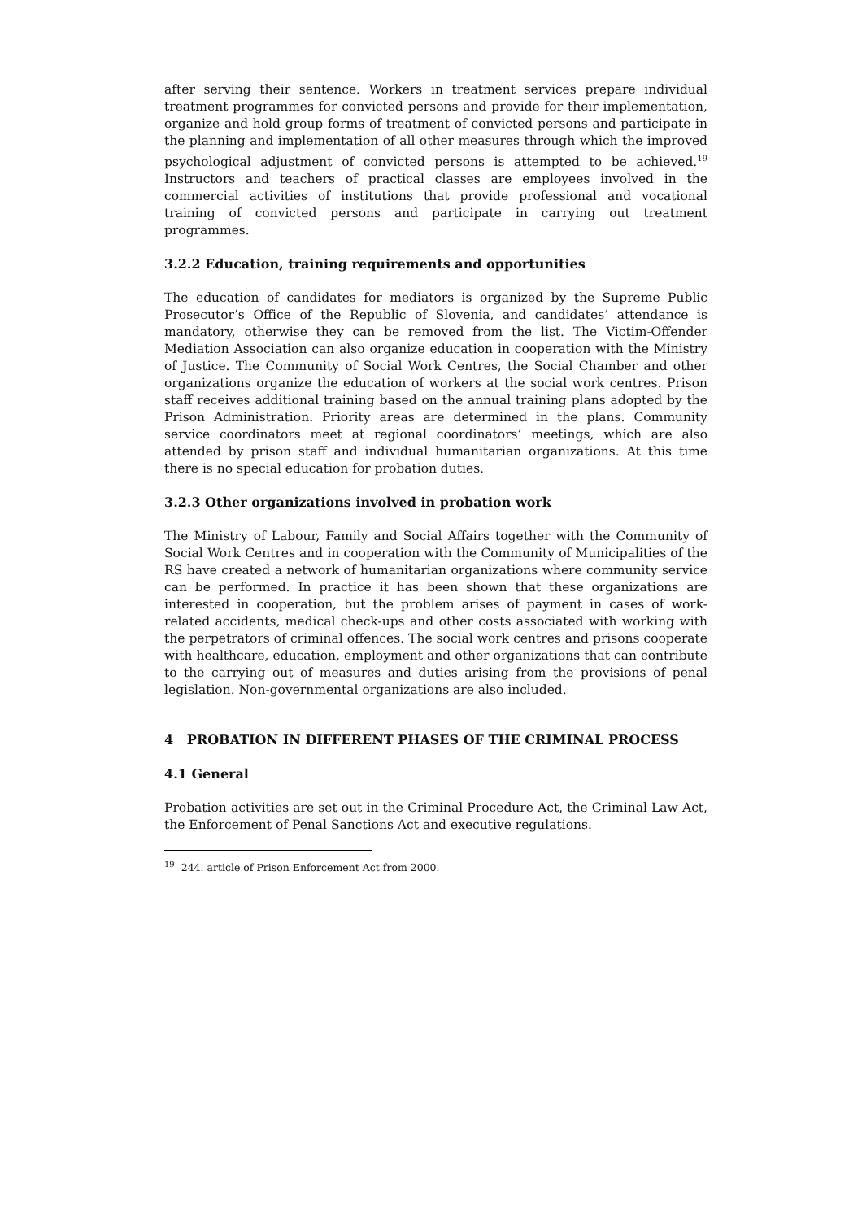after serving their sentence. Workers in treatment services prepare individual treatment programmes for convicted persons and provide for their implementation, organize and hold group forms of treatment of convicted persons and participate in the planning and implementation of all other measures through which the improved psychological adjustment of convicted persons is attempted to be achieved.<sup>19</sup> Instructors and teachers of practical classes are employees involved in the commercial activities of institutions that provide professional and vocational training of convicted persons and participate in carrying out treatment programmes.
3.2.2 Education, training requirements and opportunities
The education of candidates for mediators is organized by the Supreme Public Prosecutor’s Office of the Republic of Slovenia, and candidates’ attendance is mandatory, otherwise they can be removed from the list. The Victim-Offender Mediation Association can also organize education in cooperation with the Ministry of Justice. The Community of Social Work Centres, the Social Chamber and other organizations organize the education of workers at the social work centres. Prison staff receives additional training based on the annual training plans adopted by the Prison Administration. Priority areas are determined in the plans. Community service coordinators meet at regional coordinators’ meetings, which are also attended by prison staff and individual humanitarian organizations. At this time there is no special education for probation duties.
3.2.3 Other organizations involved in probation work
The Ministry of Labour, Family and Social Affairs together with the Community of Social Work Centres and in cooperation with the Community of Municipalities of the RS have created a network of humanitarian organizations where community service can be performed. In practice it has been shown that these organizations are interested in cooperation, but the problem arises of payment in cases of work-related accidents, medical check-ups and other costs associated with working with the perpetrators of criminal offences. The social work centres and prisons cooperate with healthcare, education, employment and other organizations that can contribute to the carrying out of measures and duties arising from the provisions of penal legislation. Non-governmental organizations are also included.
4 PROBATION IN DIFFERENT PHASES OF THE CRIMINAL PROCESS
4.1 General
Probation activities are set out in the Criminal Procedure Act, the Criminal Law Act, the Enforcement of Penal Sanctions Act and executive regulations.
<sup>19</sup> 244. article of Prison Enforcement Act from 2000.